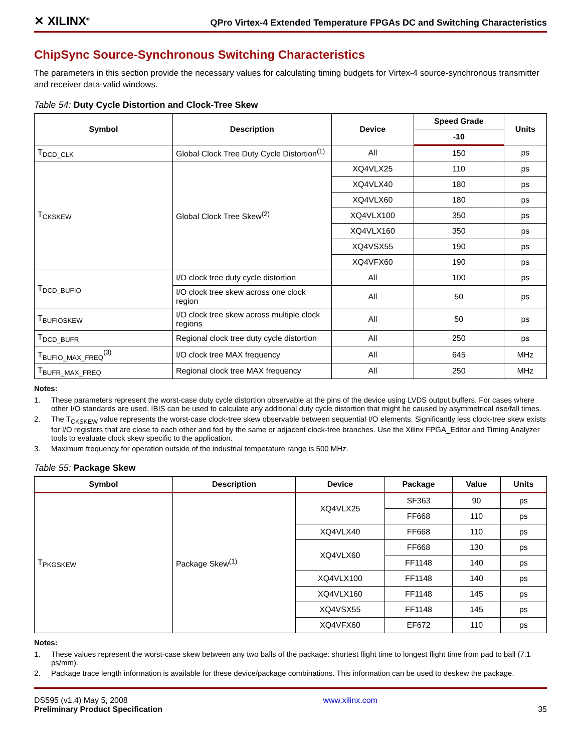✕ XILINX<sup>®</sup>
QPro Virtex-4 Extended Temperature FPGAs DC and Switching Characteristics
ChipSync Source-Synchronous Switching Characteristics
The parameters in this section provide the necessary values for calculating timing budgets for Virtex-4 source-synchronous transmitter and receiver data-valid windows.
Table 54: Duty Cycle Distortion and Clock-Tree Skew
| Symbol | Description | Device | Speed Grade | Units |
| --- | --- | --- | --- | --- |
| | | | -10 | |
| T<sub>DCD_CLK</sub> | Global Clock Tree Duty Cycle Distortion<sup>(1)</sup> | All | 150 | ps |
| T<sub>CKSKEW</sub> | Global Clock Tree Skew<sup>(2)</sup> | XQ4VLX25 | 110 | ps |
| | | XQ4VLX40 | 180 | ps |
| | | XQ4VLX60 | 180 | ps |
| | | XQ4VLX100 | 350 | ps |
| | | XQ4VLX160 | 350 | ps |
| | | XQ4VSX55 | 190 | ps |
| | | XQ4VFX60 | 190 | ps |
| T<sub>DCD_BUFIO</sub> | I/O clock tree duty cycle distortion | All | 100 | ps |
| | I/O clock tree skew across one clock region | All | 50 | ps |
| T<sub>BUFIOSKEW</sub> | I/O clock tree skew across multiple clock regions | All | 50 | ps |
| T<sub>DCD_BUFR</sub> | Regional clock tree duty cycle distortion | All | 250 | ps |
| T<sub>BUFIO_MAX_FREQ</sub><sup>(3)</sup> | I/O clock tree MAX frequency | All | 645 | MHz |
| T<sub>BUFR_MAX_FREQ</sub> | Regional clock tree MAX frequency | All | 250 | MHz |
Notes:
1. These parameters represent the worst-case duty cycle distortion observable at the pins of the device using LVDS output buffers. For cases where other I/O standards are used, IBIS can be used to calculate any additional duty cycle distortion that might be caused by asymmetrical rise/fall times.
2. The T<sub>CKSKEW</sub> value represents the worst-case clock-tree skew observable between sequential I/O elements. Significantly less clock-tree skew exists for I/O registers that are close to each other and fed by the same or adjacent clock-tree branches. Use the Xilinx FPGA_Editor and Timing Analyzer tools to evaluate clock skew specific to the application.
3. Maximum frequency for operation outside of the industrial temperature range is 500 MHz.
Table 55: Package Skew
| Symbol | Description | Device | Package | Value | Units |
| --- | --- | --- | --- | --- | --- |
| T<sub>PKGSKEW</sub> | Package Skew<sup>(1)</sup> | XQ4VLX25 | SF363 | 90 | ps |
| | | | FF668 | 110 | ps |
| | | XQ4VLX40 | FF668 | 110 | ps |
| | | XQ4VLX60 | FF668 | 130 | ps |
| | | | FF1148 | 140 | ps |
| | | XQ4VLX100 | FF1148 | 140 | ps |
| | | XQ4VLX160 | FF1148 | 145 | ps |
| | | XQ4VSX55 | FF1148 | 145 | ps |
| | | XQ4VFX60 | EF672 | 110 | ps |
Notes:
1. These values represent the worst-case skew between any two balls of the package: shortest flight time to longest flight time from pad to ball (7.1 ps/mm).
2. Package trace length information is available for these device/package combinations. This information can be used to deskew the package.
DS595 (v1.4) May 5, 2008
Preliminary Product Specification
www.xilinx.com
35